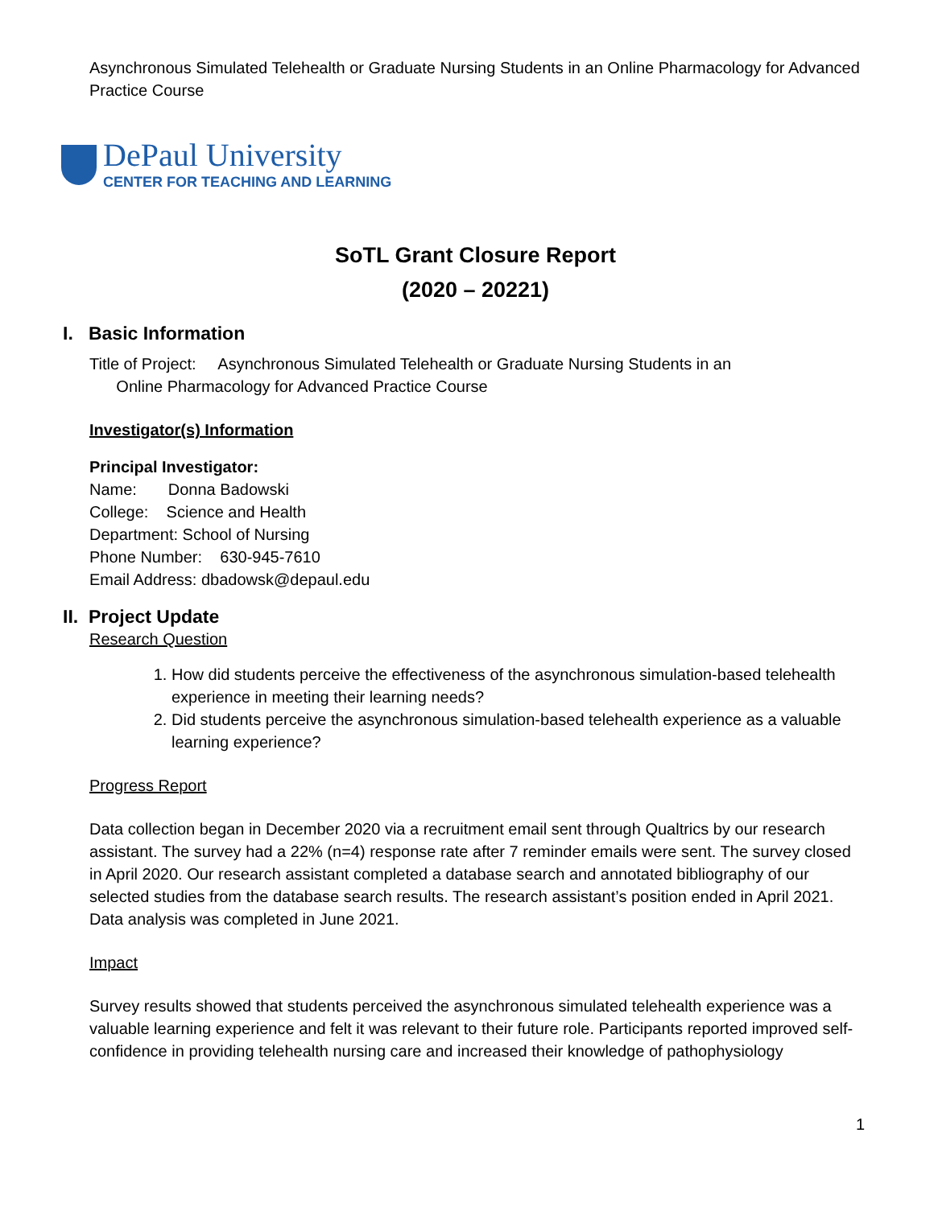Asynchronous Simulated Telehealth or Graduate Nursing Students in an Online Pharmacology for Advanced Practice Course
DePaul University
CENTER FOR TEACHING AND LEARNING
SoTL Grant Closure Report
(2020 – 20221)
I. Basic Information
Title of Project: Asynchronous Simulated Telehealth or Graduate Nursing Students in an
Online Pharmacology for Advanced Practice Course
Investigator(s) Information
Principal Investigator:
Name: Donna Badowski
College: Science and Health
Department: School of Nursing
Phone Number: 630-945-7610
Email Address: dbadowsk@depaul.edu
II. Project Update
Research Question
1. How did students perceive the effectiveness of the asynchronous simulation-based telehealth experience in meeting their learning needs?
2. Did students perceive the asynchronous simulation-based telehealth experience as a valuable learning experience?
Progress Report
Data collection began in December 2020 via a recruitment email sent through Qualtrics by our research assistant. The survey had a 22% (n=4) response rate after 7 reminder emails were sent. The survey closed in April 2020. Our research assistant completed a database search and annotated bibliography of our selected studies from the database search results. The research assistant’s position ended in April 2021. Data analysis was completed in June 2021.
Impact
Survey results showed that students perceived the asynchronous simulated telehealth experience was a valuable learning experience and felt it was relevant to their future role. Participants reported improved self-confidence in providing telehealth nursing care and increased their knowledge of pathophysiology
1